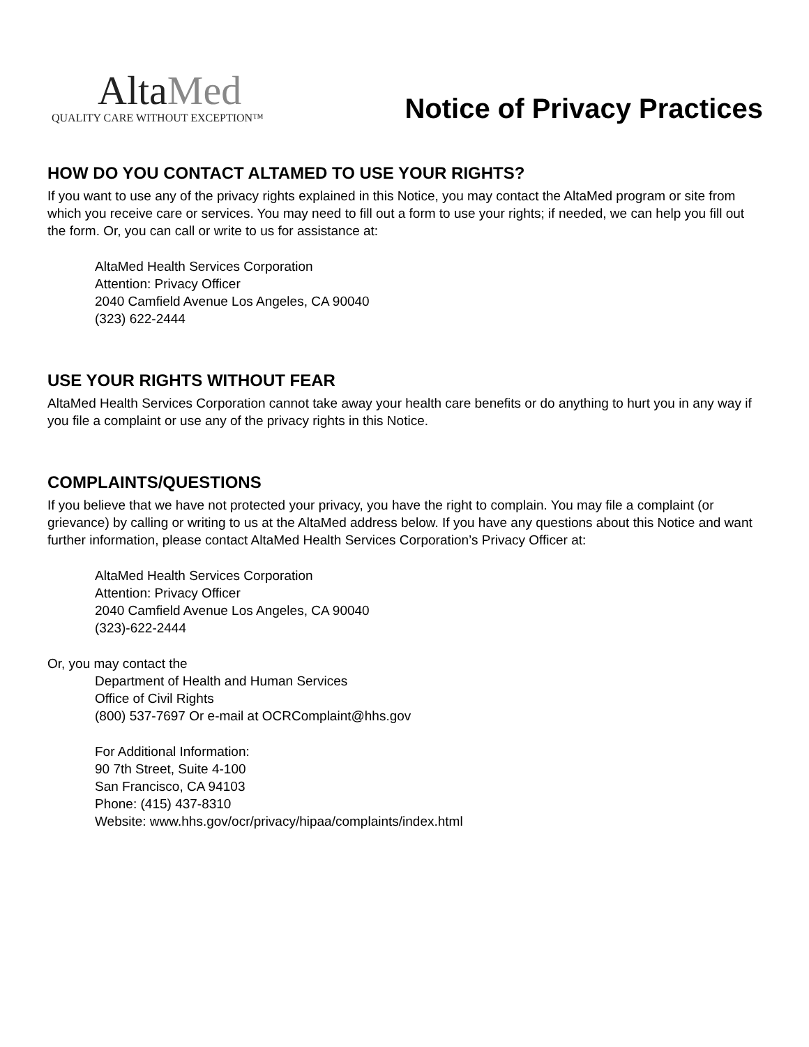AltaMed
QUALITY CARE WITHOUT EXCEPTION™
Notice of Privacy Practices
HOW DO YOU CONTACT ALTAMED TO USE YOUR RIGHTS?
If you want to use any of the privacy rights explained in this Notice, you may contact the AltaMed program or site from which you receive care or services. You may need to fill out a form to use your rights; if needed, we can help you fill out the form. Or, you can call or write to us for assistance at:
AltaMed Health Services Corporation
Attention: Privacy Officer
2040 Camfield Avenue Los Angeles, CA 90040
(323) 622-2444
USE YOUR RIGHTS WITHOUT FEAR
AltaMed Health Services Corporation cannot take away your health care benefits or do anything to hurt you in any way if you file a complaint or use any of the privacy rights in this Notice.
COMPLAINTS/QUESTIONS
If you believe that we have not protected your privacy, you have the right to complain. You may file a complaint (or grievance) by calling or writing to us at the AltaMed address below. If you have any questions about this Notice and want further information, please contact AltaMed Health Services Corporation’s Privacy Officer at:
AltaMed Health Services Corporation
Attention: Privacy Officer
2040 Camfield Avenue Los Angeles, CA 90040
(323)-622-2444
Or, you may contact the
Department of Health and Human Services
Office of Civil Rights
(800) 537-7697 Or e-mail at OCRComplaint@hhs.gov
For Additional Information:
90 7th Street, Suite 4-100
San Francisco, CA 94103
Phone: (415) 437-8310
Website: www.hhs.gov/ocr/privacy/hipaa/complaints/index.html